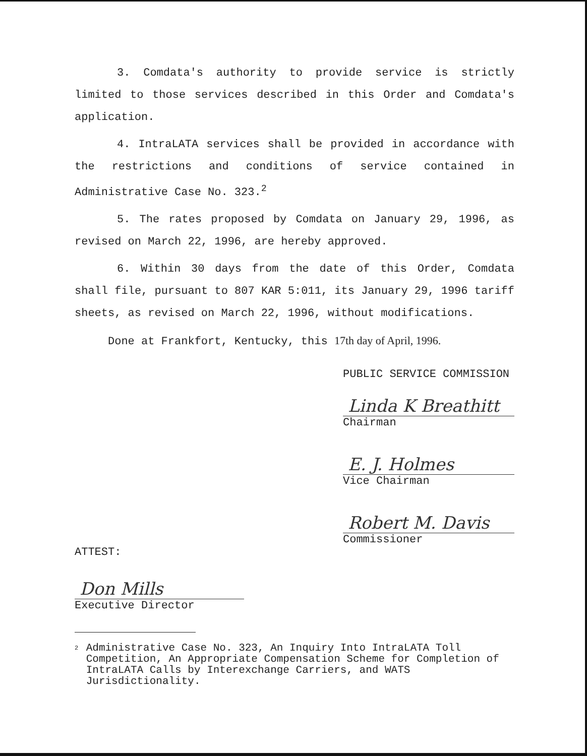3. Comdata's authority to provide service is strictly limited to those services described in this Order and Comdata's application.
4. IntraLATA services shall be provided in accordance with the restrictions and conditions of service contained in Administrative Case No. 323.<sup>2</sup>
5. The rates proposed by Comdata on January 29, 1996, as revised on March 22, 1996, are hereby approved.
6. Within 30 days from the date of this Order, Comdata shall file, pursuant to 807 KAR 5:011, its January 29, 1996 tariff sheets, as revised on March 22, 1996, without modifications.
Done at Frankfort, Kentucky, this 17th day of April, 1996.
PUBLIC SERVICE COMMISSION
Linda K Breathitt
Chairman
E. J. Holmes
Vice Chairman
Robert M. Davis
Commissioner
ATTEST:
Don Mills
Executive Director
<sup>2</sup>
Administrative Case No. 323, An Inquiry Into IntraLATA Toll Competition, An Appropriate Compensation Scheme for Completion of IntraLATA Calls by Interexchange Carriers, and WATS Jurisdictionality.